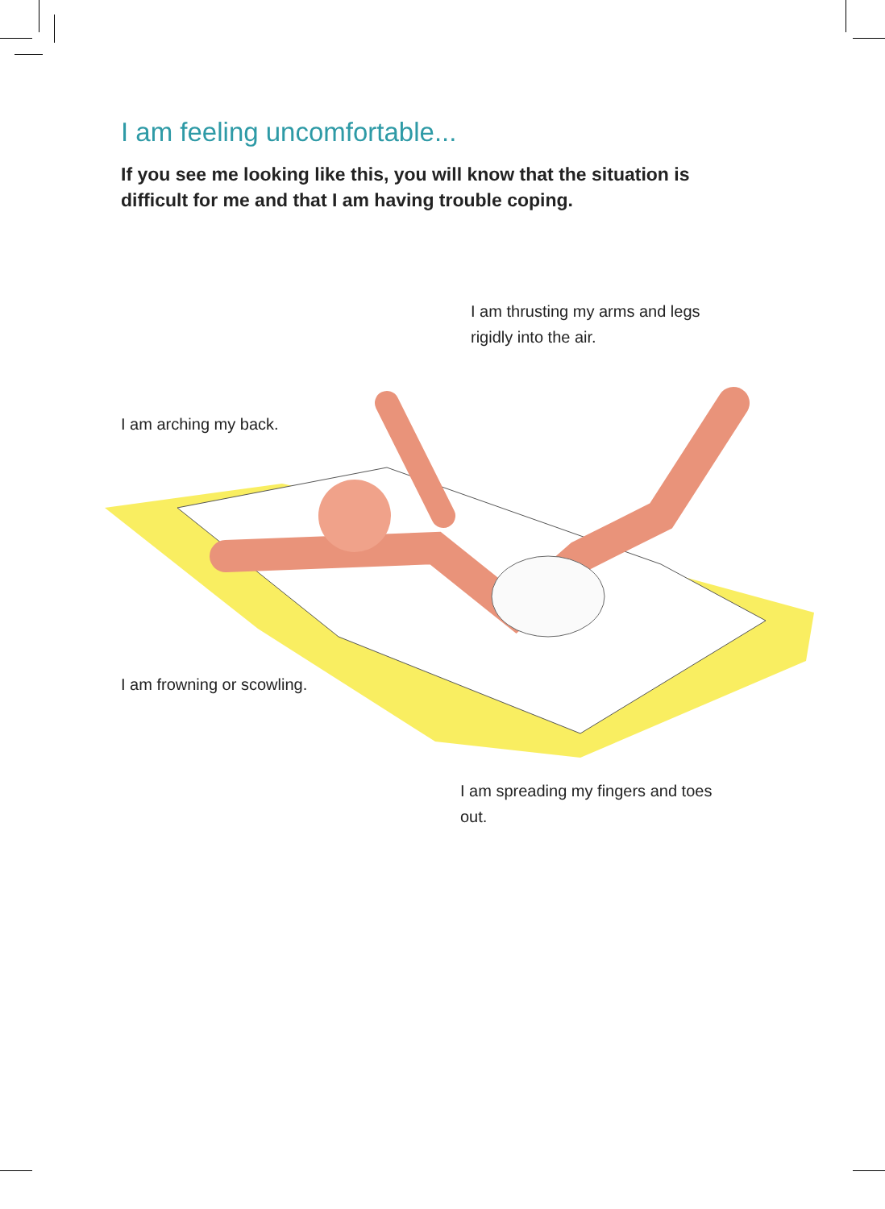I am feeling uncomfortable...
If you see me looking like this, you will know that the situation is difficult for me and that I am having trouble coping.
I am thrusting my arms and legs rigidly into the air.
I am arching my back.
I am frowning or scowling.
I am spreading my fingers and toes out.